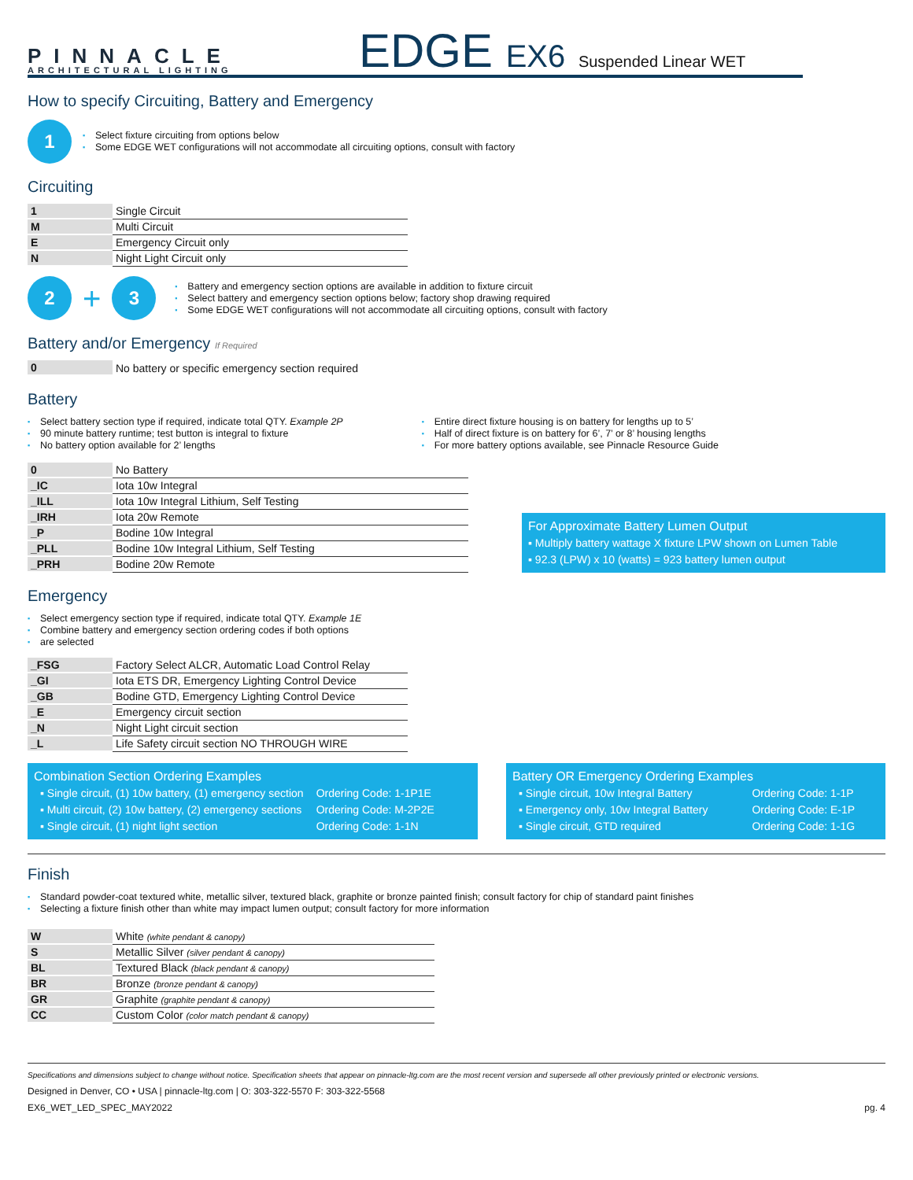PINNACLE
ARCHITECTURAL LIGHTING
EDGE EX6 Suspended Linear WET
How to specify Circuiting, Battery and Emergency
1
Select fixture circuiting from options below
Some EDGE WET configurations will not accommodate all circuiting options, consult with factory
Circuiting
| 1 | Single Circuit |
| M | Multi Circuit |
| E | Emergency Circuit only |
| N | Night Light Circuit only |
2 + 3
Battery and emergency section options are available in addition to fixture circuit
Select battery and emergency section options below; factory shop drawing required
Some EDGE WET configurations will not accommodate all circuiting options, consult with factory
Battery and/or Emergency If Required
| 0 | No battery or specific emergency section required |
Battery
Select battery section type if required, indicate total QTY. Example 2P
90 minute battery runtime; test button is integral to fixture
No battery option available for 2’ lengths
Entire direct fixture housing is on battery for lengths up to 5’
Half of direct fixture is on battery for 6’, 7’ or 8’ housing lengths
For more battery options available, see Pinnacle Resource Guide
| 0 | No Battery |
| _IC | Iota 10w Integral |
| _ILL | Iota 10w Integral Lithium, Self Testing |
| _IRH | Iota 20w Remote |
| _P | Bodine 10w Integral |
| _PLL | Bodine 10w Integral Lithium, Self Testing |
| _PRH | Bodine 20w Remote |
For Approximate Battery Lumen Output
▪ Multiply battery wattage X fixture LPW shown on Lumen Table
▪ 92.3 (LPW) x 10 (watts) = 923 battery lumen output
Emergency
Select emergency section type if required, indicate total QTY. Example 1E
Combine battery and emergency section ordering codes if both options
are selected
| _FSG | Factory Select ALCR, Automatic Load Control Relay |
| _GI | Iota ETS DR, Emergency Lighting Control Device |
| _GB | Bodine GTD, Emergency Lighting Control Device |
| _E | Emergency circuit section |
| _N | Night Light circuit section |
| _L | Life Safety circuit section NO THROUGH WIRE |
Combination Section Ordering Examples
| ▪ Single circuit, (1) 10w battery, (1) emergency section | Ordering Code: 1-1P1E |
| ▪ Multi circuit, (2) 10w battery, (2) emergency sections | Ordering Code: M-2P2E |
| ▪ Single circuit, (1) night light section | Ordering Code: 1-1N |
Battery OR Emergency Ordering Examples
| ▪ Single circuit, 10w Integral Battery | Ordering Code: 1-1P |
| ▪ Emergency only, 10w Integral Battery | Ordering Code: E-1P |
| ▪ Single circuit, GTD required | Ordering Code: 1-1G |
Finish
Standard powder-coat textured white, metallic silver, textured black, graphite or bronze painted finish; consult factory for chip of standard paint finishes
Selecting a fixture finish other than white may impact lumen output; consult factory for more information
| W | White (white pendant & canopy) |
| S | Metallic Silver (silver pendant & canopy) |
| BL | Textured Black (black pendant & canopy) |
| BR | Bronze (bronze pendant & canopy) |
| GR | Graphite (graphite pendant & canopy) |
| CC | Custom Color (color match pendant & canopy) |
Specifications and dimensions subject to change without notice. Specification sheets that appear on pinnacle-ltg.com are the most recent version and supersede all other previously printed or electronic versions.
Designed in Denver, CO • USA | pinnacle-ltg.com | O: 303-322-5570 F: 303-322-5568
EX6_WET_LED_SPEC_MAY2022 pg. 4